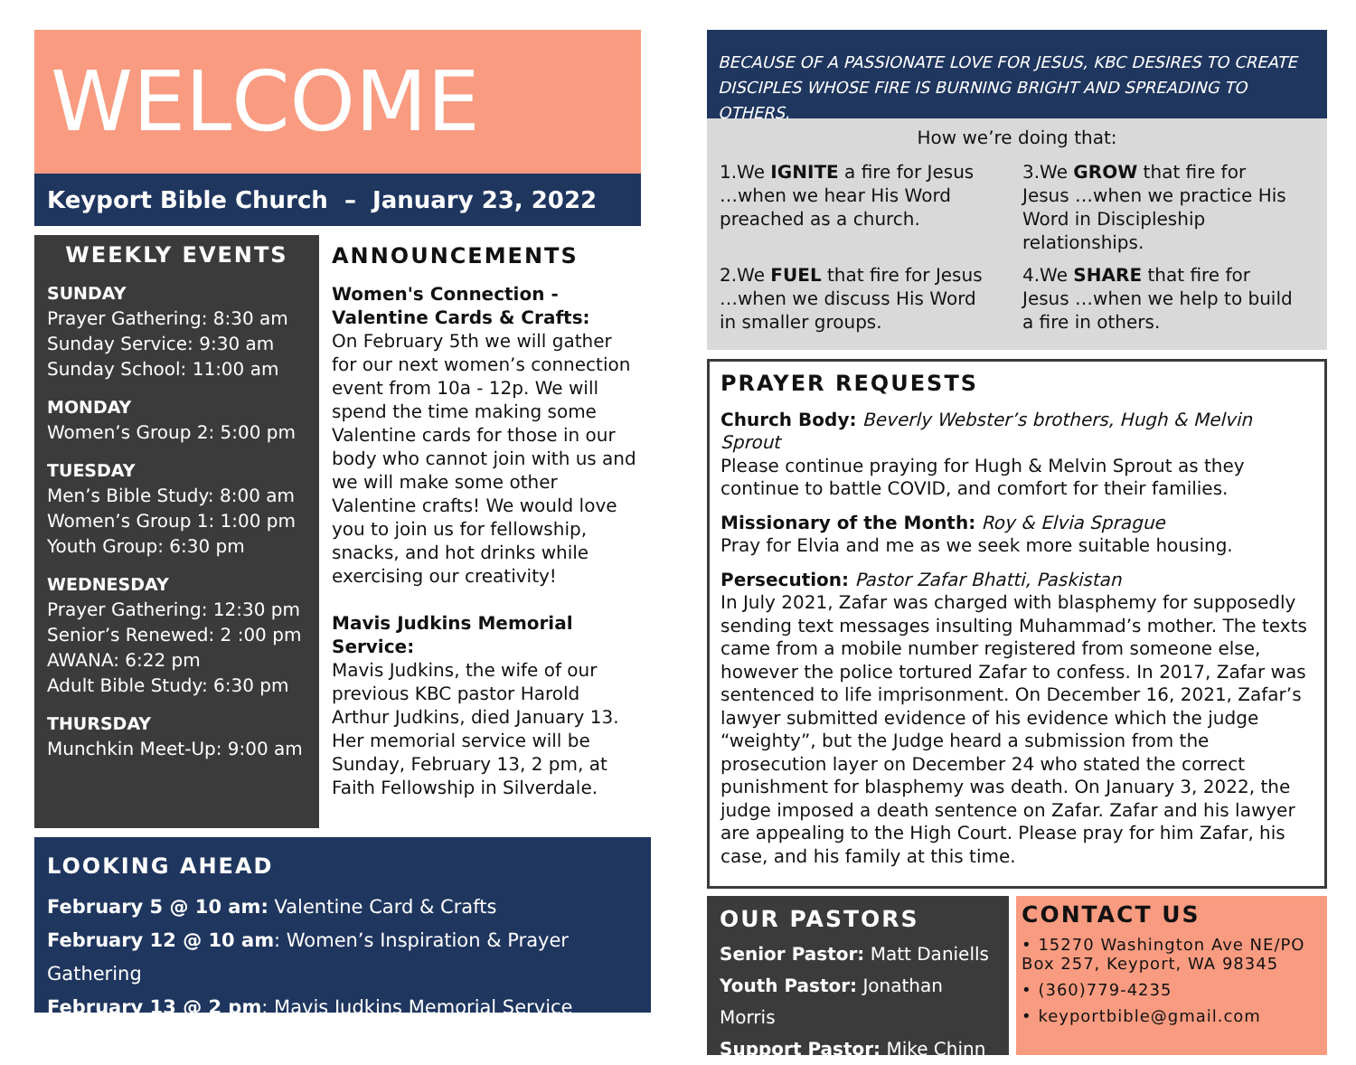WELCOME
Keyport Bible Church – January 23, 2022
WEEKLY EVENTS
SUNDAY
Prayer Gathering: 8:30 am
Sunday Service: 9:30 am
Sunday School: 11:00 am
MONDAY
Women’s Group 2: 5:00 pm
TUESDAY
Men’s Bible Study: 8:00 am
Women’s Group 1: 1:00 pm
Youth Group: 6:30 pm
WEDNESDAY
Prayer Gathering: 12:30 pm
Senior’s Renewed: 2 :00 pm
AWANA: 6:22 pm
Adult Bible Study: 6:30 pm
THURSDAY
Munchkin Meet-Up: 9:00 am
ANNOUNCEMENTS
Women's Connection - Valentine Cards & Crafts:
On February 5th we will gather for our next women’s connection event from 10a - 12p. We will spend the time making some Valentine cards for those in our body who cannot join with us and we will make some other Valentine crafts! We would love you to join us for fellowship, snacks, and hot drinks while exercising our creativity!
Mavis Judkins Memorial Service:
Mavis Judkins, the wife of our previous KBC pastor Harold Arthur Judkins, died January 13. Her memorial service will be Sunday, February 13, 2 pm, at Faith Fellowship in Silverdale.
LOOKING AHEAD
February 5 @ 10 am: Valentine Card & Crafts
February 12 @ 10 am: Women’s Inspiration & Prayer Gathering
February 13 @ 2 pm: Mavis Judkins Memorial Service
BECAUSE OF A PASSIONATE LOVE FOR JESUS, KBC DESIRES TO CREATE DISCIPLES WHOSE FIRE IS BURNING BRIGHT AND SPREADING TO OTHERS.
How we’re doing that:
1.We IGNITE a fire for Jesus …when we hear His Word preached as a church.
3.We GROW that fire for Jesus …when we practice His Word in Discipleship relationships.
2.We FUEL that fire for Jesus …when we discuss His Word in smaller groups.
4.We SHARE that fire for Jesus …when we help to build a fire in others.
PRAYER REQUESTS
Church Body: Beverly Webster’s brothers, Hugh & Melvin Sprout
Please continue praying for Hugh & Melvin Sprout as they continue to battle COVID, and comfort for their families.
Missionary of the Month: Roy & Elvia Sprague
Pray for Elvia and me as we seek more suitable housing.
Persecution: Pastor Zafar Bhatti, Paskistan
In July 2021, Zafar was charged with blasphemy for supposedly sending text messages insulting Muhammad’s mother. The texts came from a mobile number registered from someone else, however the police tortured Zafar to confess. In 2017, Zafar was sentenced to life imprisonment. On December 16, 2021, Zafar’s lawyer submitted evidence of his evidence which the judge “weighty”, but the Judge heard a submission from the prosecution layer on December 24 who stated the correct punishment for blasphemy was death. On January 3, 2022, the judge imposed a death sentence on Zafar. Zafar and his lawyer are appealing to the High Court. Please pray for him Zafar, his case, and his family at this time.
OUR PASTORS
Senior Pastor: Matt Daniells
Youth Pastor: Jonathan Morris
Support Pastor: Mike Chinn
CONTACT US
• 15270 Washington Ave NE/PO Box 257, Keyport, WA 98345
• (360)779-4235
• keyportbible@gmail.com